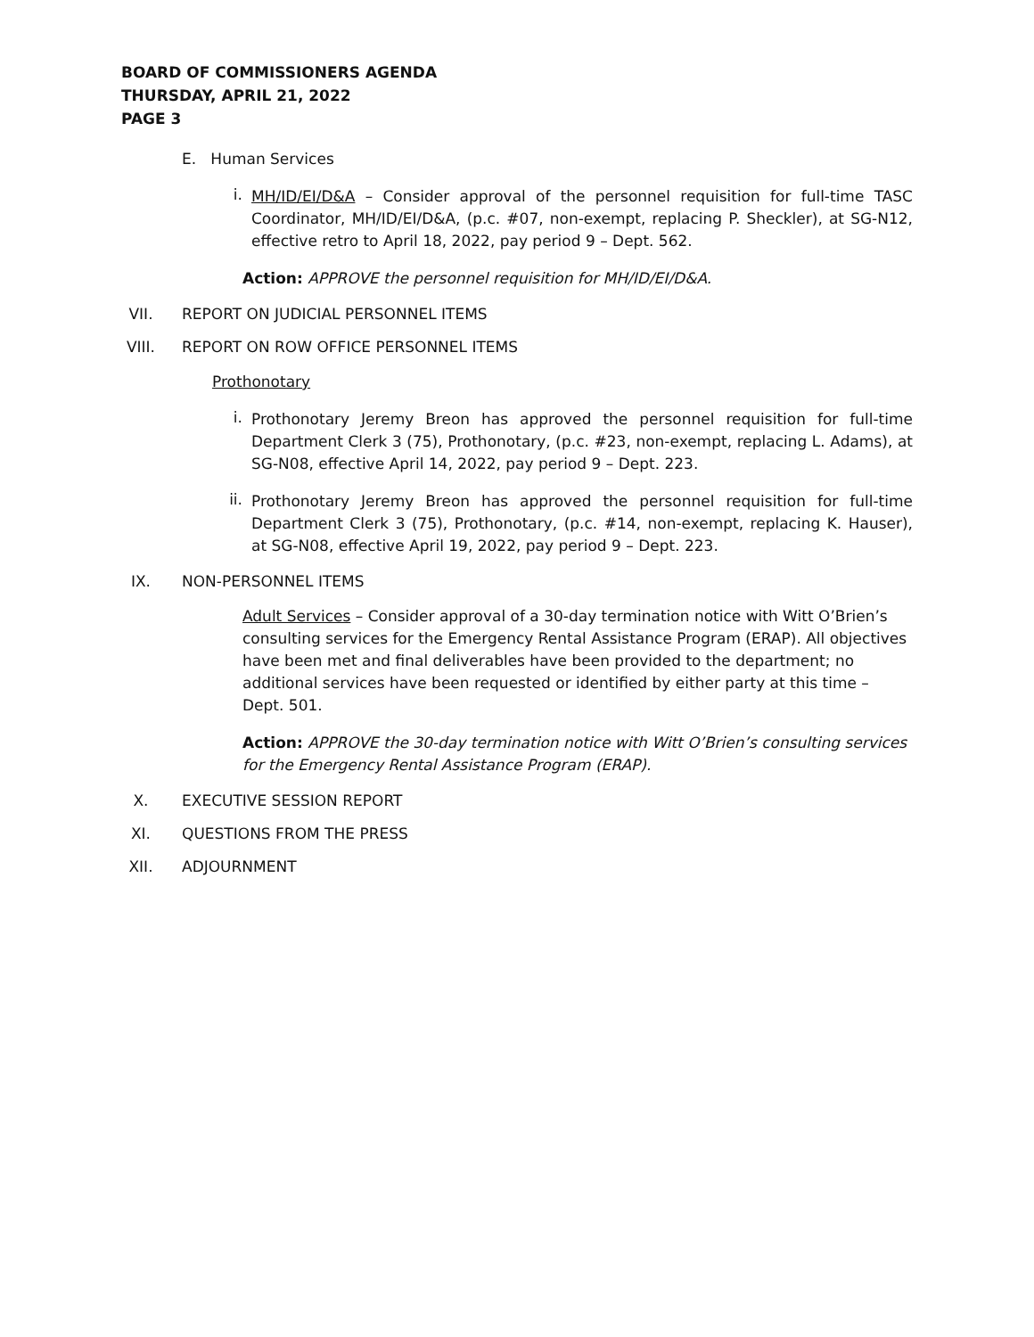BOARD OF COMMISSIONERS AGENDA
THURSDAY, APRIL 21, 2022
PAGE 3
E. Human Services
i.
MH/ID/EI/D&A – Consider approval of the personnel requisition for full-time TASC Coordinator, MH/ID/EI/D&A, (p.c. #07, non-exempt, replacing P. Sheckler), at SG-N12, effective retro to April 18, 2022, pay period 9 – Dept. 562.
Action: APPROVE the personnel requisition for MH/ID/EI/D&A.
VII. REPORT ON JUDICIAL PERSONNEL ITEMS
VIII. REPORT ON ROW OFFICE PERSONNEL ITEMS
Prothonotary
i.
Prothonotary Jeremy Breon has approved the personnel requisition for full-time Department Clerk 3 (75), Prothonotary, (p.c. #23, non-exempt, replacing L. Adams), at SG-N08, effective April 14, 2022, pay period 9 – Dept. 223.
ii.
Prothonotary Jeremy Breon has approved the personnel requisition for full-time Department Clerk 3 (75), Prothonotary, (p.c. #14, non-exempt, replacing K. Hauser), at SG-N08, effective April 19, 2022, pay period 9 – Dept. 223.
IX. NON-PERSONNEL ITEMS
Adult Services – Consider approval of a 30-day termination notice with Witt O’Brien’s consulting services for the Emergency Rental Assistance Program (ERAP). All objectives have been met and final deliverables have been provided to the department; no additional services have been requested or identified by either party at this time – Dept. 501.
Action: APPROVE the 30-day termination notice with Witt O’Brien’s consulting services for the Emergency Rental Assistance Program (ERAP).
X. EXECUTIVE SESSION REPORT
XI. QUESTIONS FROM THE PRESS
XII. ADJOURNMENT